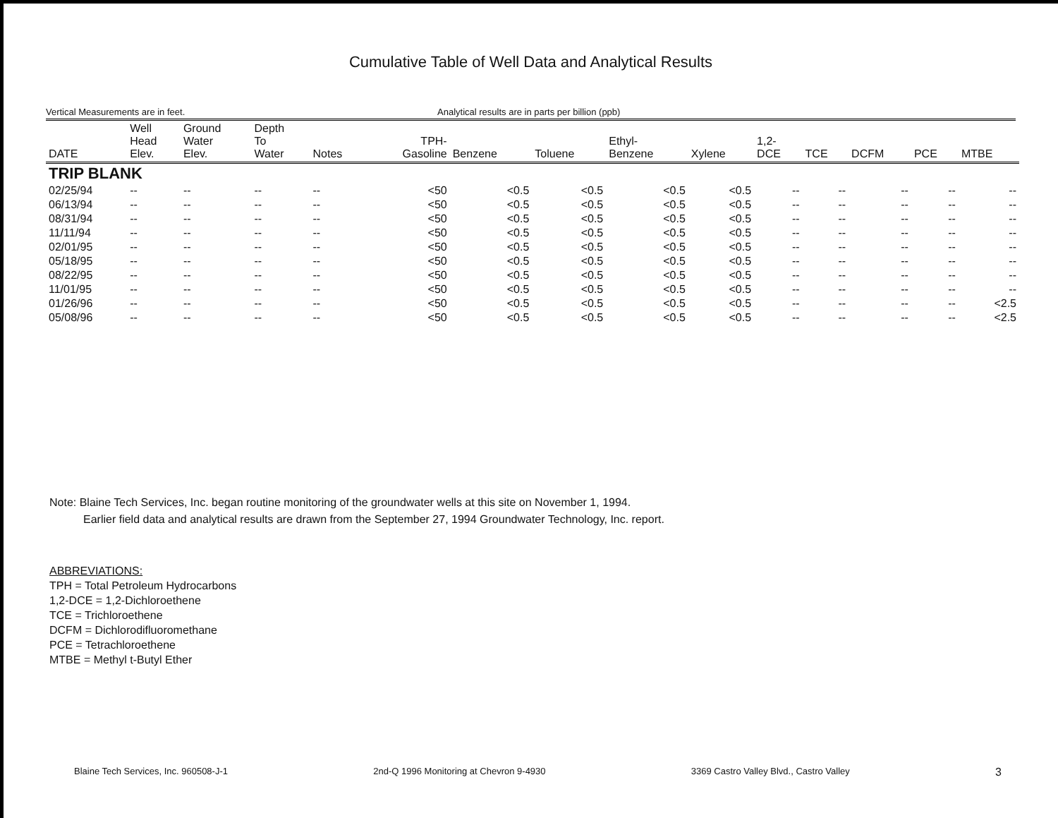Cumulative Table of Well Data and Analytical Results
Vertical Measurements are in feet. Analytical results are in parts per billion (ppb)
| DATE | Well Head Elev. | Ground Water Elev. | Depth To Water | Notes | TPH- Gasoline | Benzene | Toluene | Ethyl- Benzene | Xylene | 1,2- DCE | TCE | DCFM | PCE | MTBE |
| --- | --- | --- | --- | --- | --- | --- | --- | --- | --- | --- | --- | --- | --- | --- |
| TRIP BLANK | | | | | | | | | | | | | | |
| 02/25/94 | -- | -- | -- | -- | <50 | <0.5 | <0.5 | <0.5 | <0.5 | -- | -- | -- | -- | -- |
| 06/13/94 | -- | -- | -- | -- | <50 | <0.5 | <0.5 | <0.5 | <0.5 | -- | -- | -- | -- | -- |
| 08/31/94 | -- | -- | -- | -- | <50 | <0.5 | <0.5 | <0.5 | <0.5 | -- | -- | -- | -- | -- |
| 11/11/94 | -- | -- | -- | -- | <50 | <0.5 | <0.5 | <0.5 | <0.5 | -- | -- | -- | -- | -- |
| 02/01/95 | -- | -- | -- | -- | <50 | <0.5 | <0.5 | <0.5 | <0.5 | -- | -- | -- | -- | -- |
| 05/18/95 | -- | -- | -- | -- | <50 | <0.5 | <0.5 | <0.5 | <0.5 | -- | -- | -- | -- | -- |
| 08/22/95 | -- | -- | -- | -- | <50 | <0.5 | <0.5 | <0.5 | <0.5 | -- | -- | -- | -- | -- |
| 11/01/95 | -- | -- | -- | -- | <50 | <0.5 | <0.5 | <0.5 | <0.5 | -- | -- | -- | -- | -- |
| 01/26/96 | -- | -- | -- | -- | <50 | <0.5 | <0.5 | <0.5 | <0.5 | -- | -- | -- | -- | <2.5 |
| 05/08/96 | -- | -- | -- | -- | <50 | <0.5 | <0.5 | <0.5 | <0.5 | -- | -- | -- | -- | <2.5 |
Note: Blaine Tech Services, Inc. began routine monitoring of the groundwater wells at this site on November 1, 1994.
Earlier field data and analytical results are drawn from the September 27, 1994 Groundwater Technology, Inc. report.
ABBREVIATIONS:
TPH = Total Petroleum Hydrocarbons
1,2-DCE = 1,2-Dichloroethene
TCE = Trichloroethene
DCFM = Dichlorodifluoromethane
PCE = Tetrachloroethene
MTBE = Methyl t-Butyl Ether
Blaine Tech Services, Inc. 960508-J-1 2nd-Q 1996 Monitoring at Chevron 9-4930 3369 Castro Valley Blvd., Castro Valley 3